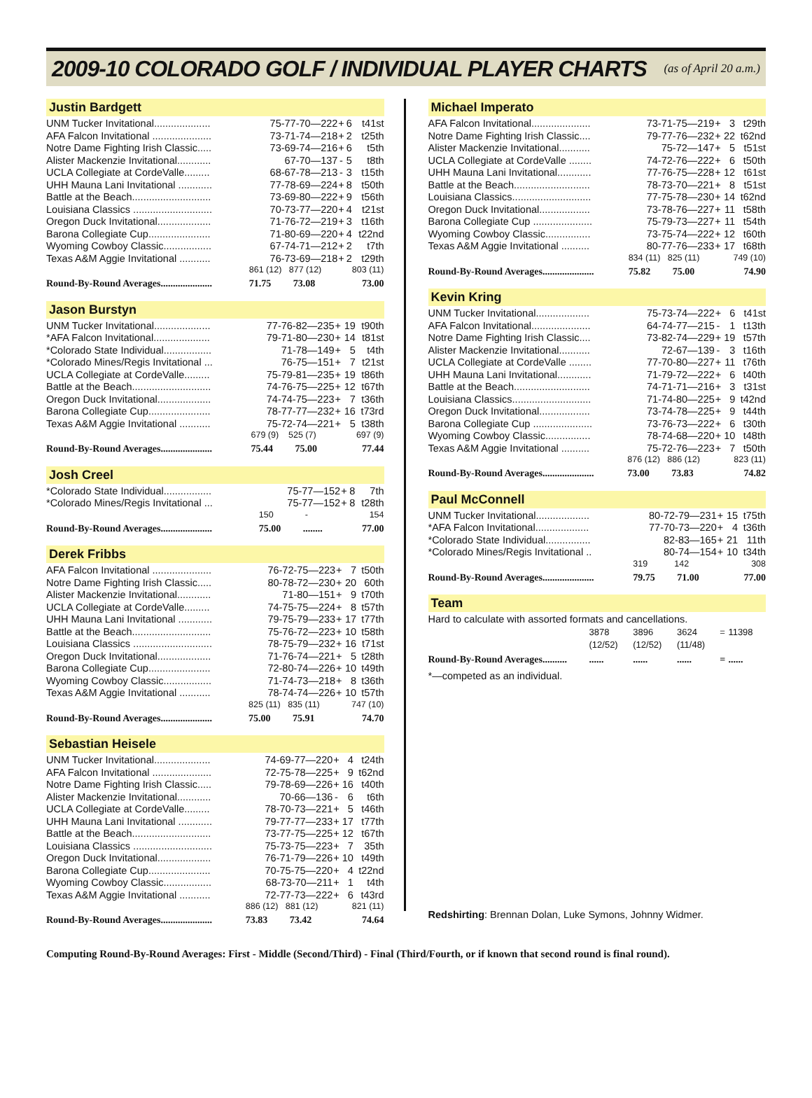2009-10 COLORADO GOLF / INDIVIDUAL PLAYER CHARTS
(as of April 20 a.m.)
Justin Bardgett
| UNM Tucker Invitational.................... | 75-77-70—222 | + | 6 | t41st |
| AFA Falcon Invitational ..................... | 73-71-74—218 | + | 2 | t25th |
| Notre Dame Fighting Irish Classic..... | 73-69-74—216 | + | 6 | t5th |
| Alister Mackenzie Invitational............ | 67-70—137 | - | 5 | t8th |
| UCLA Collegiate at CordeValle......... | 68-67-78—213 | - | 3 | t15th |
| UHH Mauna Lani Invitational ............ | 77-78-69—224 | + | 8 | t50th |
| Battle at the Beach............................ | 73-69-80—222 | + | 9 | t56th |
| Louisiana Classics ............................ | 70-73-77—220 | + | 4 | t21st |
| Oregon Duck Invitational................... | 71-76-72—219 | + | 3 | t16th |
| Barona Collegiate Cup...................... | 71-80-69—220 | + | 4 | t22nd |
| Wyoming Cowboy Classic................. | 67-74-71—212 | + | 2 | t7th |
| Texas A&M Aggie Invitational ........... | 76-73-69—218 | + | 2 | t29th |
| | 861 (12) 877 (12) | | 803 (11) | |
| Round-By-Round Averages..................... | 71.75 73.08 | | 73.00 | |
Jason Burstyn
| UNM Tucker Invitational.................... | 77-76-82—235 | + | 19 | t90th |
| *AFA Falcon Invitational.................... | 79-71-80—230 | + | 14 | t81st |
| *Colorado State Individual................. | 71-78—149 | + | 5 | t4th |
| *Colorado Mines/Regis Invitational ... | 76-75—151 | + | 7 | t21st |
| UCLA Collegiate at CordeValle......... | 75-79-81—235 | + | 19 | t86th |
| Battle at the Beach............................ | 74-76-75—225 | + | 12 | t67th |
| Oregon Duck Invitational................... | 74-74-75—223 | + | 7 | t36th |
| Barona Collegiate Cup...................... | 78-77-77—232 | + | 16 | t73rd |
| Texas A&M Aggie Invitational ........... | 75-72-74—221 | + | 5 | t38th |
| | 679 (9) 525 (7) | | 697 (9) | |
| Round-By-Round Averages..................... | 75.44 75.00 | | 77.44 | |
Josh Creel
| *Colorado State Individual................. | 75-77—152 | + | 8 | 7th |
| *Colorado Mines/Regis Invitational ... | 75-77—152 | + | 8 | t28th |
| | 150 - | | 154 | |
| Round-By-Round Averages..................... | 75.00 ........ | | 77.00 | |
Derek Fribbs
| AFA Falcon Invitational ..................... | 76-72-75—223 | + | 7 | t50th |
| Notre Dame Fighting Irish Classic..... | 80-78-72—230 | + | 20 | 60th |
| Alister Mackenzie Invitational............ | 71-80—151 | + | 9 | t70th |
| UCLA Collegiate at CordeValle......... | 74-75-75—224 | + | 8 | t57th |
| UHH Mauna Lani Invitational ............ | 79-75-79—233 | + | 17 | t77th |
| Battle at the Beach............................ | 75-76-72—223 | + | 10 | t58th |
| Louisiana Classics ............................ | 78-75-79—232 | + | 16 | t71st |
| Oregon Duck Invitational................... | 71-76-74—221 | + | 5 | t28th |
| Barona Collegiate Cup...................... | 72-80-74—226 | + | 10 | t49th |
| Wyoming Cowboy Classic................. | 71-74-73—218 | + | 8 | t36th |
| Texas A&M Aggie Invitational ........... | 78-74-74—226 | + | 10 | t57th |
| | 825 (11) 835 (11) | | 747 (10) | |
| Round-By-Round Averages..................... | 75.00 75.91 | | 74.70 | |
Sebastian Heisele
| UNM Tucker Invitational.................... | 74-69-77—220 | + | 4 | t24th |
| AFA Falcon Invitational ..................... | 72-75-78—225 | + | 9 | t62nd |
| Notre Dame Fighting Irish Classic..... | 79-78-69—226 | + | 16 | t40th |
| Alister Mackenzie Invitational............ | 70-66—136 | - | 6 | t6th |
| UCLA Collegiate at CordeValle......... | 78-70-73—221 | + | 5 | t46th |
| UHH Mauna Lani Invitational ............ | 79-77-77—233 | + | 17 | t77th |
| Battle at the Beach............................ | 73-77-75—225 | + | 12 | t67th |
| Louisiana Classics ............................ | 75-73-75—223 | + | 7 | 35th |
| Oregon Duck Invitational................... | 76-71-79—226 | + | 10 | t49th |
| Barona Collegiate Cup...................... | 70-75-75—220 | + | 4 | t22nd |
| Wyoming Cowboy Classic................. | 68-73-70—211 | + | 1 | t4th |
| Texas A&M Aggie Invitational ........... | 72-77-73—222 | + | 6 | t43rd |
| | 886 (12) 881 (12) | | 821 (11) | |
| Round-By-Round Averages..................... | 73.83 73.42 | | 74.64 | |
Michael Imperato
| AFA Falcon Invitational..................... | 73-71-75—219 | + | 3 | t29th |
| Notre Dame Fighting Irish Classic.... | 79-77-76—232 | + | 22 | t62nd |
| Alister Mackenzie Invitational........... | 75-72—147 | + | 5 | t51st |
| UCLA Collegiate at CordeValle ........ | 74-72-76—222 | + | 6 | t50th |
| UHH Mauna Lani Invitational............ | 77-76-75—228 | + | 12 | t61st |
| Battle at the Beach........................... | 78-73-70—221 | + | 8 | t51st |
| Louisiana Classics............................ | 77-75-78—230 | + | 14 | t62nd |
| Oregon Duck Invitational.................. | 73-78-76—227 | + | 11 | t58th |
| Barona Collegiate Cup ..................... | 75-79-73—227 | + | 11 | t54th |
| Wyoming Cowboy Classic................ | 73-75-74—222 | + | 12 | t60th |
| Texas A&M Aggie Invitational .......... | 80-77-76—233 | + | 17 | t68th |
| | 834 (11) 825 (11) | | 749 (10) | |
| Round-By-Round Averages..................... | 75.82 75.00 | | 74.90 | |
Kevin Kring
| UNM Tucker Invitational................... | 75-73-74—222 | + | 6 | t41st |
| AFA Falcon Invitational..................... | 64-74-77—215 | - | 1 | t13th |
| Notre Dame Fighting Irish Classic.... | 73-82-74—229 | + | 19 | t57th |
| Alister Mackenzie Invitational........... | 72-67—139 | - | 3 | t16th |
| UCLA Collegiate at CordeValle ........ | 77-70-80—227 | + | 11 | t76th |
| UHH Mauna Lani Invitational............ | 71-79-72—222 | + | 6 | t40th |
| Battle at the Beach........................... | 74-71-71—216 | + | 3 | t31st |
| Louisiana Classics............................ | 71-74-80—225 | + | 9 | t42nd |
| Oregon Duck Invitational.................. | 73-74-78—225 | + | 9 | t44th |
| Barona Collegiate Cup ..................... | 73-76-73—222 | + | 6 | t30th |
| Wyoming Cowboy Classic................ | 78-74-68—220 | + | 10 | t48th |
| Texas A&M Aggie Invitational .......... | 75-72-76—223 | + | 7 | t50th |
| | 876 (12) 886 (12) | | 823 (11) | |
| Round-By-Round Averages..................... | 73.00 73.83 | | 74.82 | |
Paul McConnell
| UNM Tucker Invitational................... | 80-72-79—231 | + | 15 | t75th |
| *AFA Falcon Invitational................... | 77-70-73—220 | + | 4 | t36th |
| *Colorado State Individual................ | 82-83—165 | + | 21 | 11th |
| *Colorado Mines/Regis Invitational .. | 80-74—154 | + | 10 | t34th |
| | 319 142 | | 308 | |
| Round-By-Round Averages..................... | 79.75 71.00 | | 77.00 | |
Team
Hard to calculate with assorted formats and cancellations.
| | 3878 | 3896 | 3624 | = | 11398 |
| | (12/52) | (12/52) | (11/48) | | |
| Round-By-Round Averages.......... | ...... | ...... | ...... | = | ...... |
*—competed as an individual.
Redshirting: Brennan Dolan, Luke Symons, Johnny Widmer.
Computing Round-By-Round Averages: First - Middle (Second/Third) - Final (Third/Fourth, or if known that second round is final round).